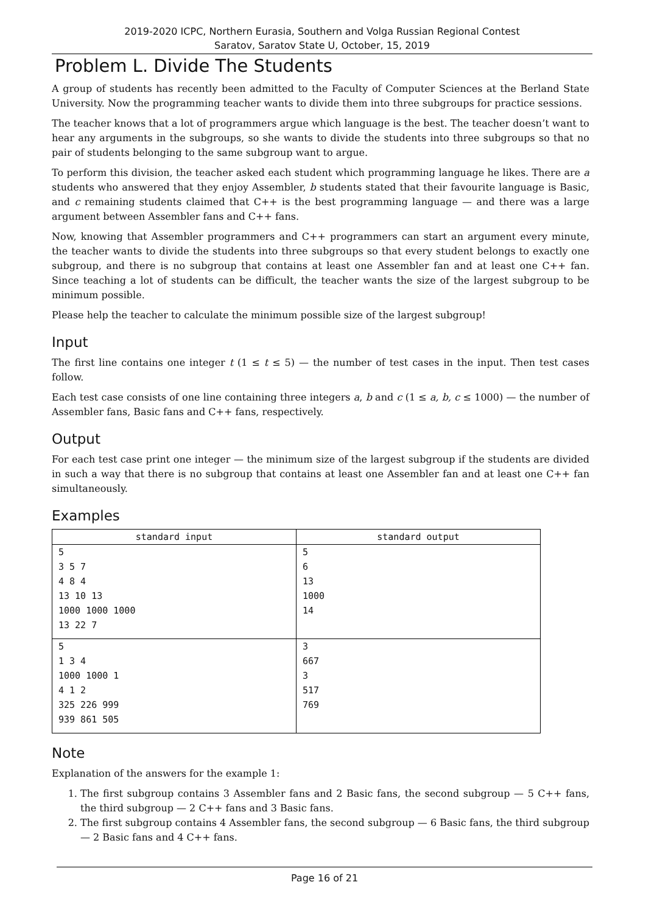2019-2020 ICPC, Northern Eurasia, Southern and Volga Russian Regional Contest
Saratov, Saratov State U, October, 15, 2019
Problem L. Divide The Students
A group of students has recently been admitted to the Faculty of Computer Sciences at the Berland State University. Now the programming teacher wants to divide them into three subgroups for practice sessions.
The teacher knows that a lot of programmers argue which language is the best. The teacher doesn’t want to hear any arguments in the subgroups, so she wants to divide the students into three subgroups so that no pair of students belonging to the same subgroup want to argue.
To perform this division, the teacher asked each student which programming language he likes. There are a students who answered that they enjoy Assembler, b students stated that their favourite language is Basic, and c remaining students claimed that C++ is the best programming language — and there was a large argument between Assembler fans and C++ fans.
Now, knowing that Assembler programmers and C++ programmers can start an argument every minute, the teacher wants to divide the students into three subgroups so that every student belongs to exactly one subgroup, and there is no subgroup that contains at least one Assembler fan and at least one C++ fan. Since teaching a lot of students can be difficult, the teacher wants the size of the largest subgroup to be minimum possible.
Please help the teacher to calculate the minimum possible size of the largest subgroup!
Input
The first line contains one integer t (1 ≤ t ≤ 5) — the number of test cases in the input. Then test cases follow.
Each test case consists of one line containing three integers a, b and c (1 ≤ a, b, c ≤ 1000) — the number of Assembler fans, Basic fans and C++ fans, respectively.
Output
For each test case print one integer — the minimum size of the largest subgroup if the students are divided in such a way that there is no subgroup that contains at least one Assembler fan and at least one C++ fan simultaneously.
Examples
| standard input | standard output |
| --- | --- |
| 5 3 5 7 4 8 4 13 10 13 1000 1000 1000 13 22 7 | 5 6 13 1000 14 |
| 5 1 3 4 1000 1000 1 4 1 2 325 226 999 939 861 505 | 3 667 3 517 769 |
Note
Explanation of the answers for the example 1:
1. The first subgroup contains 3 Assembler fans and 2 Basic fans, the second subgroup — 5 C++ fans, the third subgroup — 2 C++ fans and 3 Basic fans.
2. The first subgroup contains 4 Assembler fans, the second subgroup — 6 Basic fans, the third subgroup — 2 Basic fans and 4 C++ fans.
Page 16 of 21